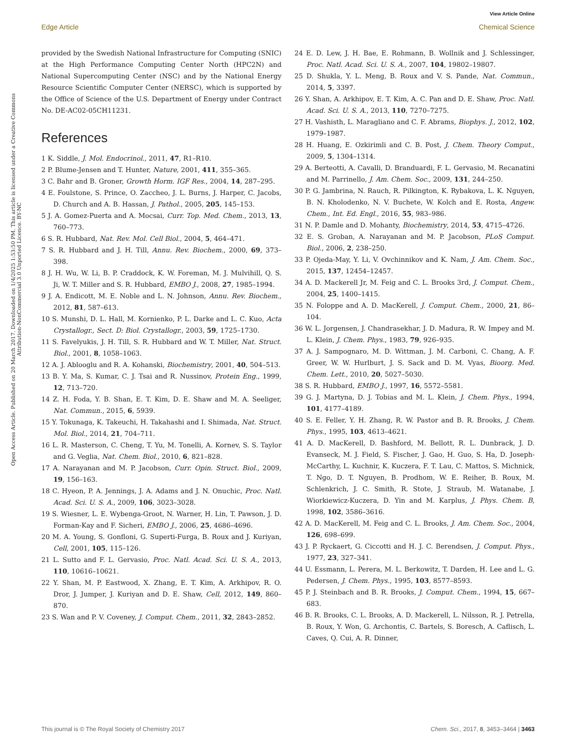View Article Online
Edge Article Chemical Science
Open Access Article. Published on 20 March 2017. Downloaded on 1/4/2025 1:53:50 PM. This article is licensed under a Creative Commons Attribution-NonCommercial 3.0 Unported Licence. BY-NC
provided by the Swedish National Infrastructure for Computing (SNIC) at the High Performance Computing Center North (HPC2N) and National Supercomputing Center (NSC) and by the National Energy Resource Scientific Computer Center (NERSC), which is supported by the Office of Science of the U.S. Department of Energy under Contract No. DE-AC02-05CH11231.
References
1 K. Siddle, J. Mol. Endocrinol., 2011, 47, R1–R10.
2 P. Blume-Jensen and T. Hunter, Nature, 2001, 411, 355–365.
3 C. Bahr and B. Groner, Growth Horm. IGF Res., 2004, 14, 287–295.
4 E. Foulstone, S. Prince, O. Zaccheo, J. L. Burns, J. Harper, C. Jacobs, D. Church and A. B. Hassan, J. Pathol., 2005, 205, 145–153.
5 J. A. Gomez-Puerta and A. Mocsai, Curr. Top. Med. Chem., 2013, 13, 760–773.
6 S. R. Hubbard, Nat. Rev. Mol. Cell Biol., 2004, 5, 464–471.
7 S. R. Hubbard and J. H. Till, Annu. Rev. Biochem., 2000, 69, 373–398.
8 J. H. Wu, W. Li, B. P. Craddock, K. W. Foreman, M. J. Mulvihill, Q. S. Ji, W. T. Miller and S. R. Hubbard, EMBO J., 2008, 27, 1985–1994.
9 J. A. Endicott, M. E. Noble and L. N. Johnson, Annu. Rev. Biochem., 2012, 81, 587–613.
10 S. Munshi, D. L. Hall, M. Kornienko, P. L. Darke and L. C. Kuo, Acta Crystallogr., Sect. D: Biol. Crystallogr., 2003, 59, 1725–1730.
11 S. Favelyukis, J. H. Till, S. R. Hubbard and W. T. Miller, Nat. Struct. Biol., 2001, 8, 1058–1063.
12 A. J. Ablooglu and R. A. Kohanski, Biochemistry, 2001, 40, 504–513.
13 B. Y. Ma, S. Kumar, C. J. Tsai and R. Nussinov, Protein Eng., 1999, 12, 713–720.
14 Z. H. Foda, Y. B. Shan, E. T. Kim, D. E. Shaw and M. A. Seeliger, Nat. Commun., 2015, 6, 5939.
15 Y. Tokunaga, K. Takeuchi, H. Takahashi and I. Shimada, Nat. Struct. Mol. Biol., 2014, 21, 704–711.
16 L. R. Masterson, C. Cheng, T. Yu, M. Tonelli, A. Kornev, S. S. Taylor and G. Veglia, Nat. Chem. Biol., 2010, 6, 821–828.
17 A. Narayanan and M. P. Jacobson, Curr. Opin. Struct. Biol., 2009, 19, 156–163.
18 C. Hyeon, P. A. Jennings, J. A. Adams and J. N. Onuchic, Proc. Natl. Acad. Sci. U. S. A., 2009, 106, 3023–3028.
19 S. Wiesner, L. E. Wybenga-Groot, N. Warner, H. Lin, T. Pawson, J. D. Forman-Kay and F. Sicheri, EMBO J., 2006, 25, 4686–4696.
20 M. A. Young, S. Gonfloni, G. Superti-Furga, B. Roux and J. Kuriyan, Cell, 2001, 105, 115–126.
21 L. Sutto and F. L. Gervasio, Proc. Natl. Acad. Sci. U. S. A., 2013, 110, 10616–10621.
22 Y. Shan, M. P. Eastwood, X. Zhang, E. T. Kim, A. Arkhipov, R. O. Dror, J. Jumper, J. Kuriyan and D. E. Shaw, Cell, 2012, 149, 860–870.
23 S. Wan and P. V. Coveney, J. Comput. Chem., 2011, 32, 2843–2852.
24 E. D. Lew, J. H. Bae, E. Rohmann, B. Wollnik and J. Schlessinger, Proc. Natl. Acad. Sci. U. S. A., 2007, 104, 19802–19807.
25 D. Shukla, Y. L. Meng, B. Roux and V. S. Pande, Nat. Commun., 2014, 5, 3397.
26 Y. Shan, A. Arkhipov, E. T. Kim, A. C. Pan and D. E. Shaw, Proc. Natl. Acad. Sci. U. S. A., 2013, 110, 7270–7275.
27 H. Vashisth, L. Maragliano and C. F. Abrams, Biophys. J., 2012, 102, 1979–1987.
28 H. Huang, E. Ozkirimli and C. B. Post, J. Chem. Theory Comput., 2009, 5, 1304–1314.
29 A. Berteotti, A. Cavalli, D. Branduardi, F. L. Gervasio, M. Recanatini and M. Parrinello, J. Am. Chem. Soc., 2009, 131, 244–250.
30 P. G. Jambrina, N. Rauch, R. Pilkington, K. Rybakova, L. K. Nguyen, B. N. Kholodenko, N. V. Buchete, W. Kolch and E. Rosta, Angew. Chem., Int. Ed. Engl., 2016, 55, 983–986.
31 N. P. Damle and D. Mohanty, Biochemistry, 2014, 53, 4715–4726.
32 E. S. Groban, A. Narayanan and M. P. Jacobson, PLoS Comput. Biol., 2006, 2, 238–250.
33 P. Ojeda-May, Y. Li, V. Ovchinnikov and K. Nam, J. Am. Chem. Soc., 2015, 137, 12454–12457.
34 A. D. Mackerell Jr, M. Feig and C. L. Brooks 3rd, J. Comput. Chem., 2004, 25, 1400–1415.
35 N. Foloppe and A. D. MacKerell, J. Comput. Chem., 2000, 21, 86–104.
36 W. L. Jorgensen, J. Chandrasekhar, J. D. Madura, R. W. Impey and M. L. Klein, J. Chem. Phys., 1983, 79, 926–935.
37 A. J. Sampognaro, M. D. Wittman, J. M. Carboni, C. Chang, A. F. Greer, W. W. Hurlburt, J. S. Sack and D. M. Vyas, Bioorg. Med. Chem. Lett., 2010, 20, 5027–5030.
38 S. R. Hubbard, EMBO J., 1997, 16, 5572–5581.
39 G. J. Martyna, D. J. Tobias and M. L. Klein, J. Chem. Phys., 1994, 101, 4177–4189.
40 S. E. Feller, Y. H. Zhang, R. W. Pastor and B. R. Brooks, J. Chem. Phys., 1995, 103, 4613–4621.
41 A. D. MacKerell, D. Bashford, M. Bellott, R. L. Dunbrack, J. D. Evanseck, M. J. Field, S. Fischer, J. Gao, H. Guo, S. Ha, D. Joseph-McCarthy, L. Kuchnir, K. Kuczera, F. T. Lau, C. Mattos, S. Michnick, T. Ngo, D. T. Nguyen, B. Prodhom, W. E. Reiher, B. Roux, M. Schlenkrich, J. C. Smith, R. Stote, J. Straub, M. Watanabe, J. Wiorkiewicz-Kuczera, D. Yin and M. Karplus, J. Phys. Chem. B, 1998, 102, 3586–3616.
42 A. D. MacKerell, M. Feig and C. L. Brooks, J. Am. Chem. Soc., 2004, 126, 698–699.
43 J. P. Ryckaert, G. Ciccotti and H. J. C. Berendsen, J. Comput. Phys., 1977, 23, 327–341.
44 U. Essmann, L. Perera, M. L. Berkowitz, T. Darden, H. Lee and L. G. Pedersen, J. Chem. Phys., 1995, 103, 8577–8593.
45 P. J. Steinbach and B. R. Brooks, J. Comput. Chem., 1994, 15, 667–683.
46 B. R. Brooks, C. L. Brooks, A. D. Mackerell, L. Nilsson, R. J. Petrella, B. Roux, Y. Won, G. Archontis, C. Bartels, S. Boresch, A. Caflisch, L. Caves, Q. Cui, A. R. Dinner,
This journal is © The Royal Society of Chemistry 2017 Chem. Sci., 2017, 8, 3453–3464 | 3463